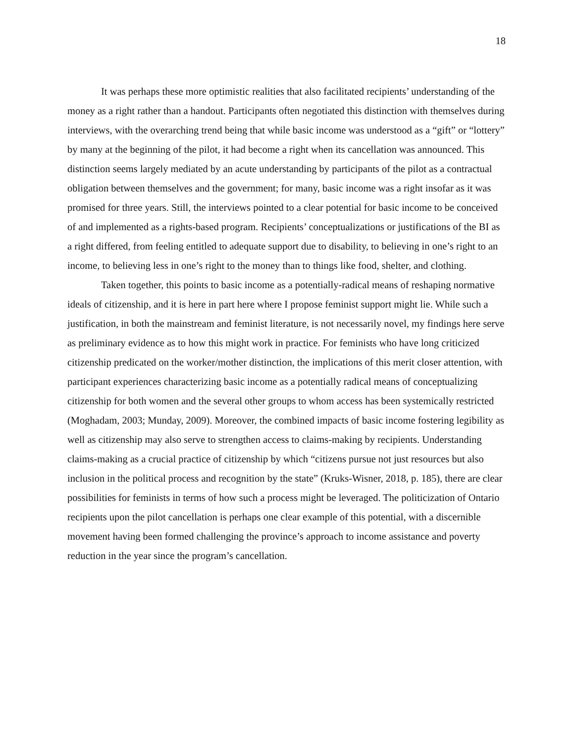18
It was perhaps these more optimistic realities that also facilitated recipients’ understanding of the money as a right rather than a handout. Participants often negotiated this distinction with themselves during interviews, with the overarching trend being that while basic income was understood as a “gift” or “lottery” by many at the beginning of the pilot, it had become a right when its cancellation was announced. This distinction seems largely mediated by an acute understanding by participants of the pilot as a contractual obligation between themselves and the government; for many, basic income was a right insofar as it was promised for three years. Still, the interviews pointed to a clear potential for basic income to be conceived of and implemented as a rights-based program. Recipients’ conceptualizations or justifications of the BI as a right differed, from feeling entitled to adequate support due to disability, to believing in one’s right to an income, to believing less in one’s right to the money than to things like food, shelter, and clothing.
Taken together, this points to basic income as a potentially-radical means of reshaping normative ideals of citizenship, and it is here in part here where I propose feminist support might lie. While such a justification, in both the mainstream and feminist literature, is not necessarily novel, my findings here serve as preliminary evidence as to how this might work in practice. For feminists who have long criticized citizenship predicated on the worker/mother distinction, the implications of this merit closer attention, with participant experiences characterizing basic income as a potentially radical means of conceptualizing citizenship for both women and the several other groups to whom access has been systemically restricted (Moghadam, 2003; Munday, 2009). Moreover, the combined impacts of basic income fostering legibility as well as citizenship may also serve to strengthen access to claims-making by recipients. Understanding claims-making as a crucial practice of citizenship by which “citizens pursue not just resources but also inclusion in the political process and recognition by the state” (Kruks-Wisner, 2018, p. 185), there are clear possibilities for feminists in terms of how such a process might be leveraged. The politicization of Ontario recipients upon the pilot cancellation is perhaps one clear example of this potential, with a discernible movement having been formed challenging the province’s approach to income assistance and poverty reduction in the year since the program’s cancellation.